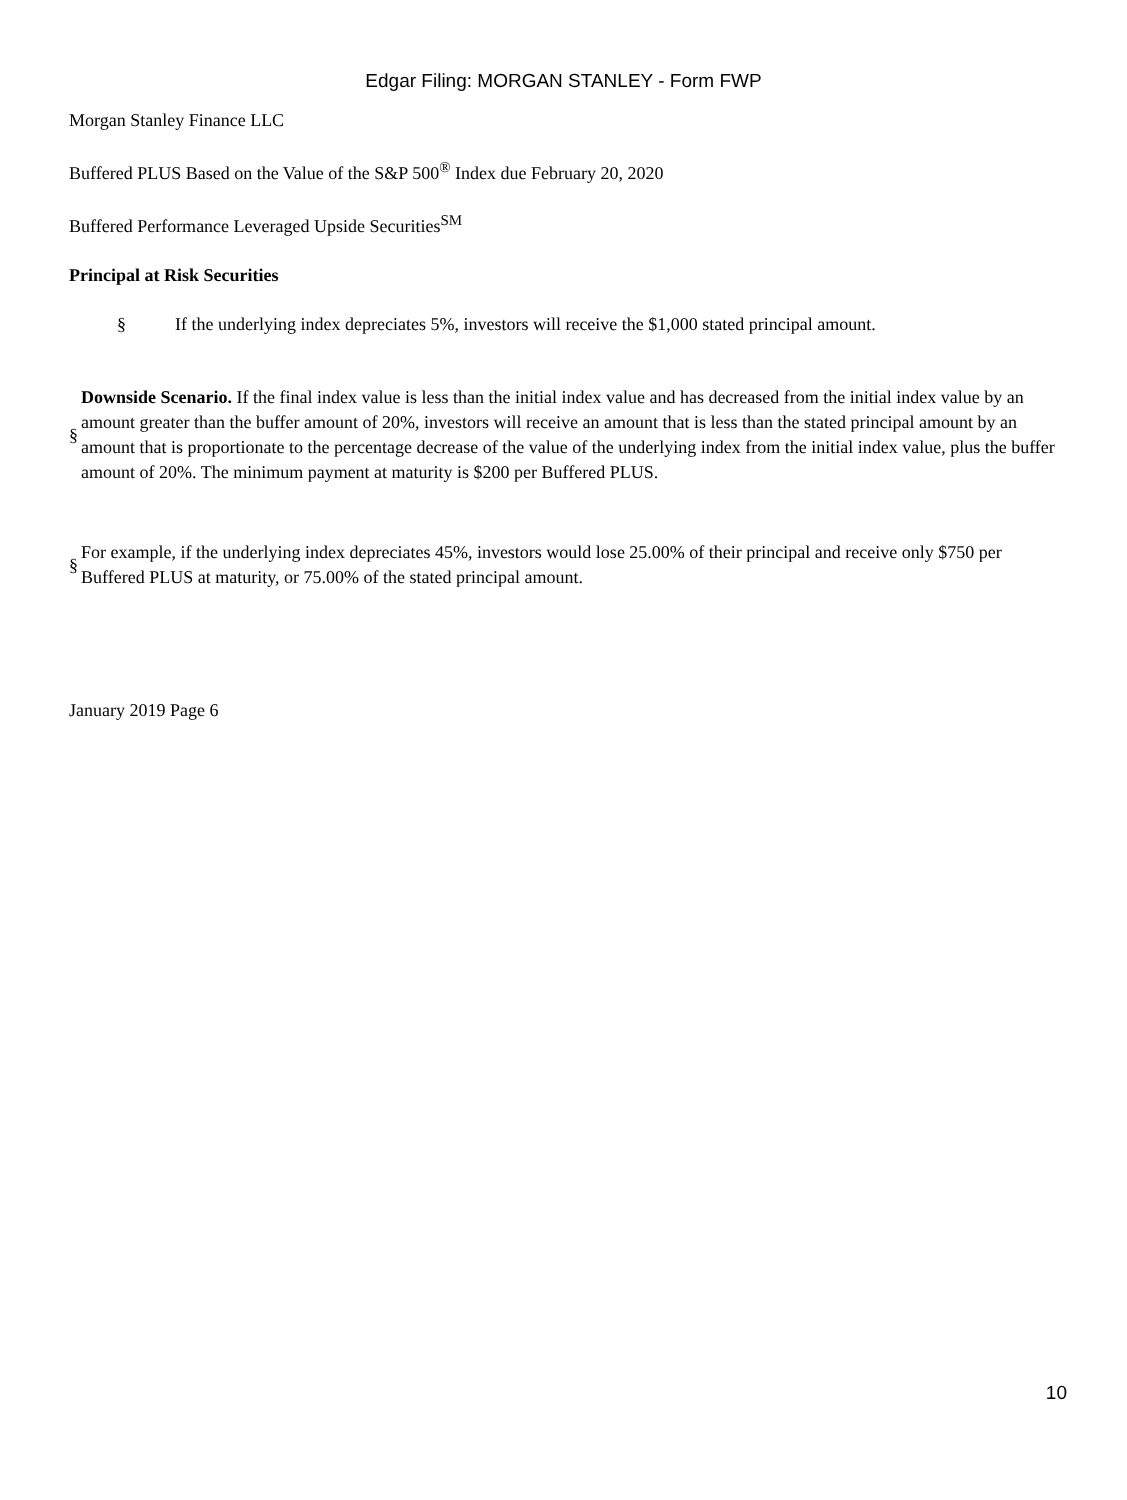Edgar Filing: MORGAN STANLEY - Form FWP
Morgan Stanley Finance LLC
Buffered PLUS Based on the Value of the S&P 500<sup>®</sup> Index due February 20, 2020
Buffered Performance Leveraged Upside Securities<sup>SM</sup>
Principal at Risk Securities
§ If the underlying index depreciates 5%, investors will receive the $1,000 stated principal amount.
§ Downside Scenario. If the final index value is less than the initial index value and has decreased from the initial index value by an amount greater than the buffer amount of 20%, investors will receive an amount that is less than the stated principal amount by an amount that is proportionate to the percentage decrease of the value of the underlying index from the initial index value, plus the buffer amount of 20%. The minimum payment at maturity is $200 per Buffered PLUS.
§ For example, if the underlying index depreciates 45%, investors would lose 25.00% of their principal and receive only $750 per Buffered PLUS at maturity, or 75.00% of the stated principal amount.
January 2019 Page 6
10